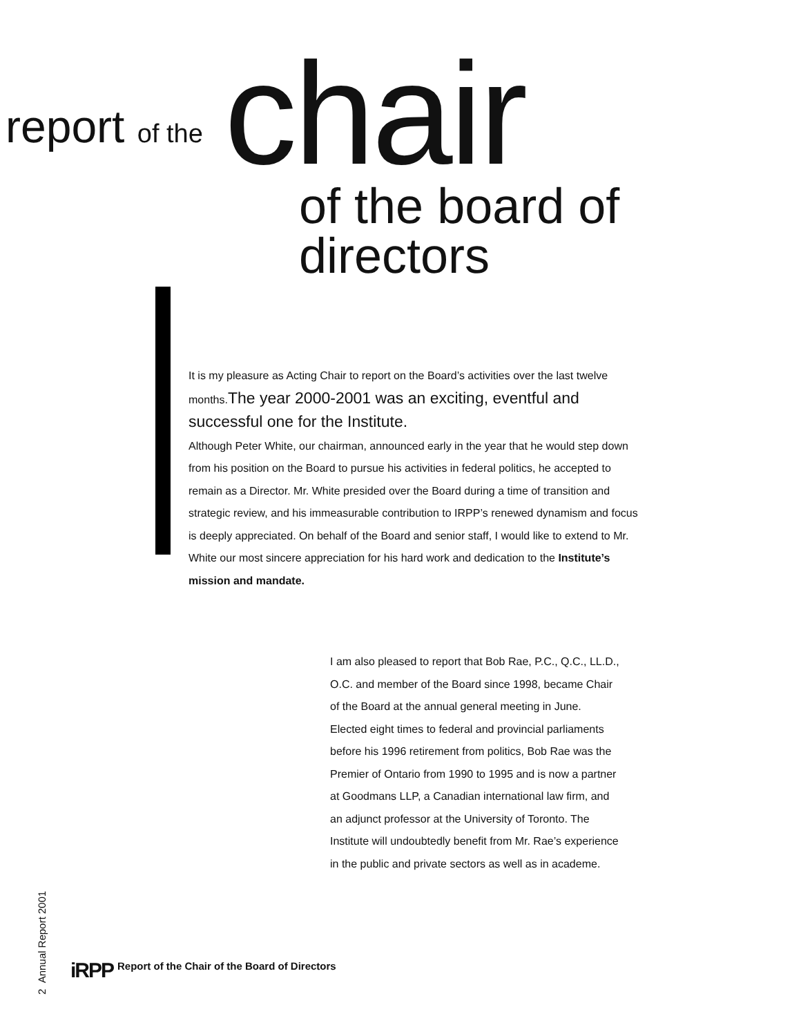report of the chair of the board of directors
It is my pleasure as Acting Chair to report on the Board’s activities over the last twelve months. The year 2000-2001 was an exciting, eventful and successful one for the Institute.
Although Peter White, our chairman, announced early in the year that he would step down from his position on the Board to pursue his activities in federal politics, he accepted to remain as a Director. Mr. White presided over the Board during a time of transition and strategic review, and his immeasurable contribution to IRPP’s renewed dynamism and focus is deeply appreciated. On behalf of the Board and senior staff, I would like to extend to Mr. White our most sincere appreciation for his hard work and dedication to the Institute’s mission and mandate.
I am also pleased to report that Bob Rae, P.C., Q.C., LL.D., O.C. and member of the Board since 1998, became Chair of the Board at the annual general meeting in June. Elected eight times to federal and provincial parliaments before his 1996 retirement from politics, Bob Rae was the Premier of Ontario from 1990 to 1995 and is now a partner at Goodmans LLP, a Canadian international law firm, and an adjunct professor at the University of Toronto. The Institute will undoubtedly benefit from Mr. Rae’s experience in the public and private sectors as well as in academe.
2 Annual Report 2001
iRPP
Report of the Chair of the Board of Directors